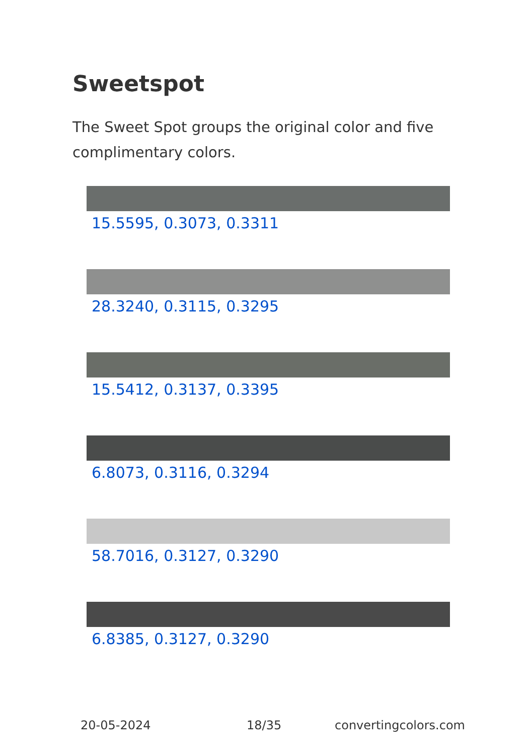Sweetspot
The Sweet Spot groups the original color and five complimentary colors.
15.5595, 0.3073, 0.3311
28.3240, 0.3115, 0.3295
15.5412, 0.3137, 0.3395
6.8073, 0.3116, 0.3294
58.7016, 0.3127, 0.3290
6.8385, 0.3127, 0.3290
20-05-2024 18/35 convertingcolors.com